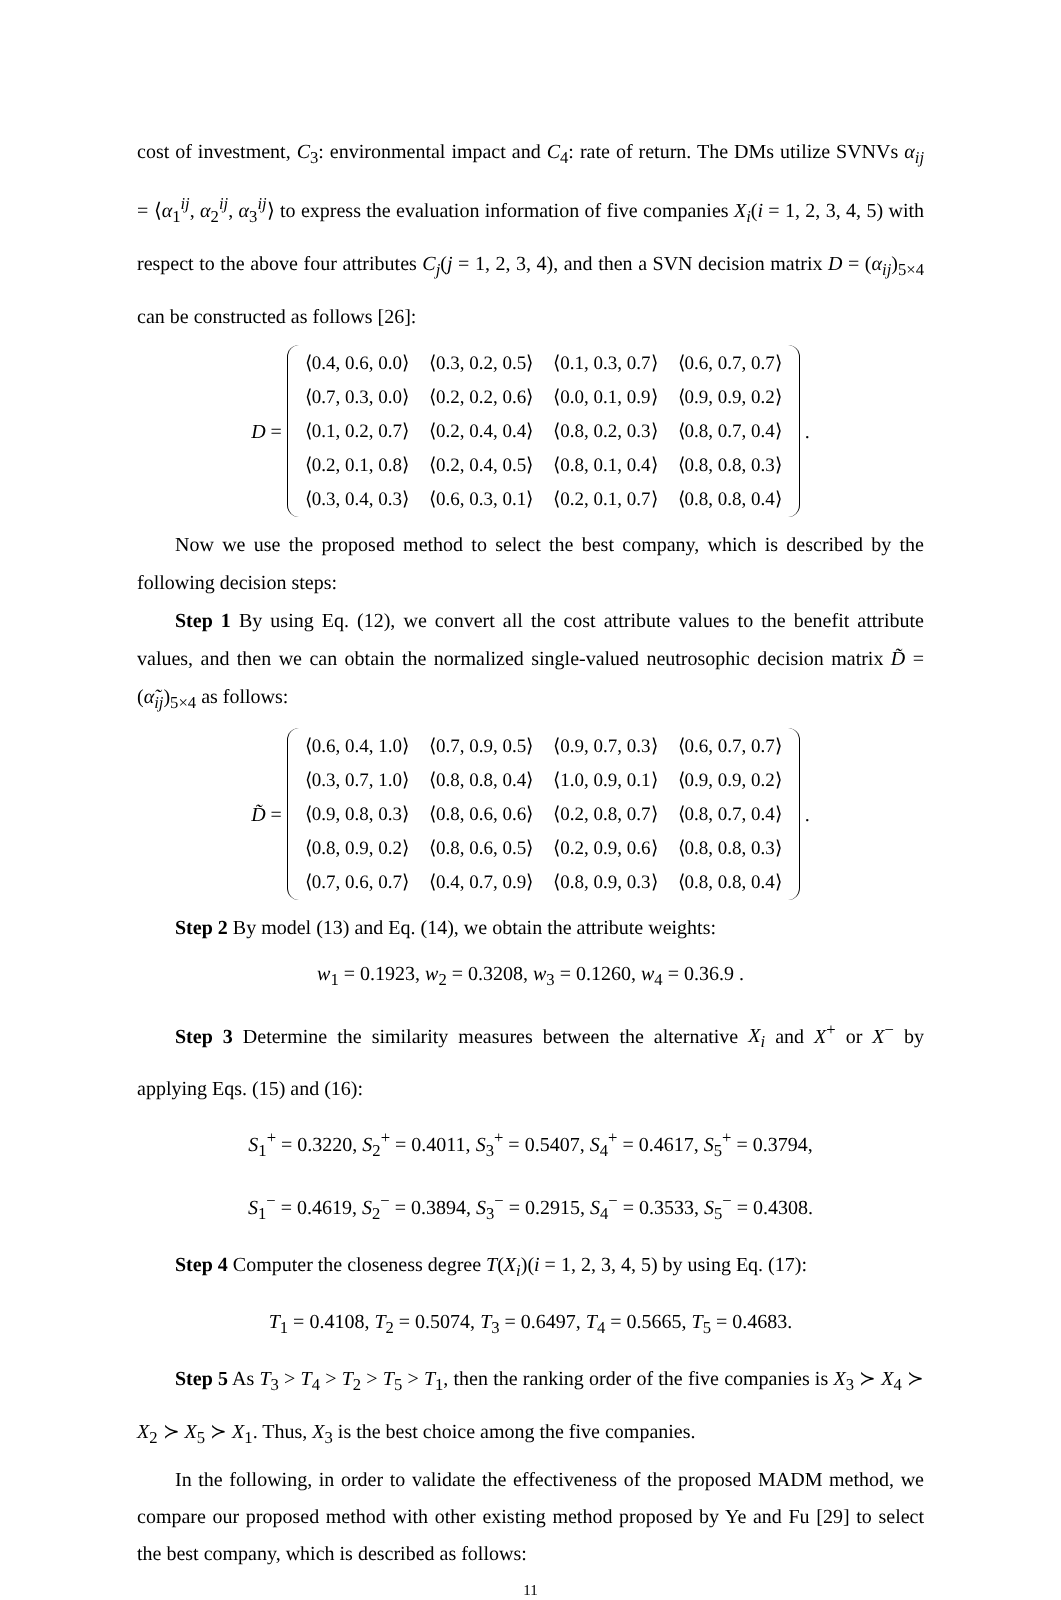cost of investment, C<sub>3</sub>: environmental impact and C<sub>4</sub>: rate of return. The DMs utilize SVNVs α<sub>ij</sub> = ⟨α<sub>1</sub><sup>ij</sup>, α<sub>2</sub><sup>ij</sup>, α<sub>3</sub><sup>ij</sup>⟩ to express the evaluation information of five companies X<sub>i</sub>(i = 1, 2, 3, 4, 5) with respect to the above four attributes C<sub>j</sub>(j = 1, 2, 3, 4), and then a SVN decision matrix D = (α<sub>ij</sub>)<sub>5×4</sub> can be constructed as follows [26]:
D =
| ⟨0.4, 0.6, 0.0⟩ | ⟨0.3, 0.2, 0.5⟩ | ⟨0.1, 0.3, 0.7⟩ | ⟨0.6, 0.7, 0.7⟩ |
| ⟨0.7, 0.3, 0.0⟩ | ⟨0.2, 0.2, 0.6⟩ | ⟨0.0, 0.1, 0.9⟩ | ⟨0.9, 0.9, 0.2⟩ |
| ⟨0.1, 0.2, 0.7⟩ | ⟨0.2, 0.4, 0.4⟩ | ⟨0.8, 0.2, 0.3⟩ | ⟨0.8, 0.7, 0.4⟩ |
| ⟨0.2, 0.1, 0.8⟩ | ⟨0.2, 0.4, 0.5⟩ | ⟨0.8, 0.1, 0.4⟩ | ⟨0.8, 0.8, 0.3⟩ |
| ⟨0.3, 0.4, 0.3⟩ | ⟨0.6, 0.3, 0.1⟩ | ⟨0.2, 0.1, 0.7⟩ | ⟨0.8, 0.8, 0.4⟩ |
.
Now we use the proposed method to select the best company, which is described by the following decision steps:
Step 1 By using Eq. (12), we convert all the cost attribute values to the benefit attribute values, and then we can obtain the normalized single-valued neutrosophic decision matrix D̃ = (α̃<sub>ij</sub>)<sub>5×4</sub> as follows:
D̃ =
| ⟨0.6, 0.4, 1.0⟩ | ⟨0.7, 0.9, 0.5⟩ | ⟨0.9, 0.7, 0.3⟩ | ⟨0.6, 0.7, 0.7⟩ |
| ⟨0.3, 0.7, 1.0⟩ | ⟨0.8, 0.8, 0.4⟩ | ⟨1.0, 0.9, 0.1⟩ | ⟨0.9, 0.9, 0.2⟩ |
| ⟨0.9, 0.8, 0.3⟩ | ⟨0.8, 0.6, 0.6⟩ | ⟨0.2, 0.8, 0.7⟩ | ⟨0.8, 0.7, 0.4⟩ |
| ⟨0.8, 0.9, 0.2⟩ | ⟨0.8, 0.6, 0.5⟩ | ⟨0.2, 0.9, 0.6⟩ | ⟨0.8, 0.8, 0.3⟩ |
| ⟨0.7, 0.6, 0.7⟩ | ⟨0.4, 0.7, 0.9⟩ | ⟨0.8, 0.9, 0.3⟩ | ⟨0.8, 0.8, 0.4⟩ |
.
Step 2 By model (13) and Eq. (14), we obtain the attribute weights:
w<sub>1</sub> = 0.1923, w<sub>2</sub> = 0.3208, w<sub>3</sub> = 0.1260, w<sub>4</sub> = 0.36.9 .
Step 3 Determine the similarity measures between the alternative X<sub>i</sub> and X<sup>+</sup> or X<sup>−</sup> by applying Eqs. (15) and (16):
S<sub>1</sub><sup>+</sup> = 0.3220, S<sub>2</sub><sup>+</sup> = 0.4011, S<sub>3</sub><sup>+</sup> = 0.5407, S<sub>4</sub><sup>+</sup> = 0.4617, S<sub>5</sub><sup>+</sup> = 0.3794,
S<sub>1</sub><sup>−</sup> = 0.4619, S<sub>2</sub><sup>−</sup> = 0.3894, S<sub>3</sub><sup>−</sup> = 0.2915, S<sub>4</sub><sup>−</sup> = 0.3533, S<sub>5</sub><sup>−</sup> = 0.4308.
Step 4 Computer the closeness degree T(X<sub>i</sub>)(i = 1, 2, 3, 4, 5) by using Eq. (17):
T<sub>1</sub> = 0.4108, T<sub>2</sub> = 0.5074, T<sub>3</sub> = 0.6497, T<sub>4</sub> = 0.5665, T<sub>5</sub> = 0.4683.
Step 5 As T<sub>3</sub> > T<sub>4</sub> > T<sub>2</sub> > T<sub>5</sub> > T<sub>1</sub>, then the ranking order of the five companies is X<sub>3</sub> ≻ X<sub>4</sub> ≻ X<sub>2</sub> ≻ X<sub>5</sub> ≻ X<sub>1</sub>. Thus, X<sub>3</sub> is the best choice among the five companies.
In the following, in order to validate the effectiveness of the proposed MADM method, we compare our proposed method with other existing method proposed by Ye and Fu [29] to select the best company, which is described as follows:
11